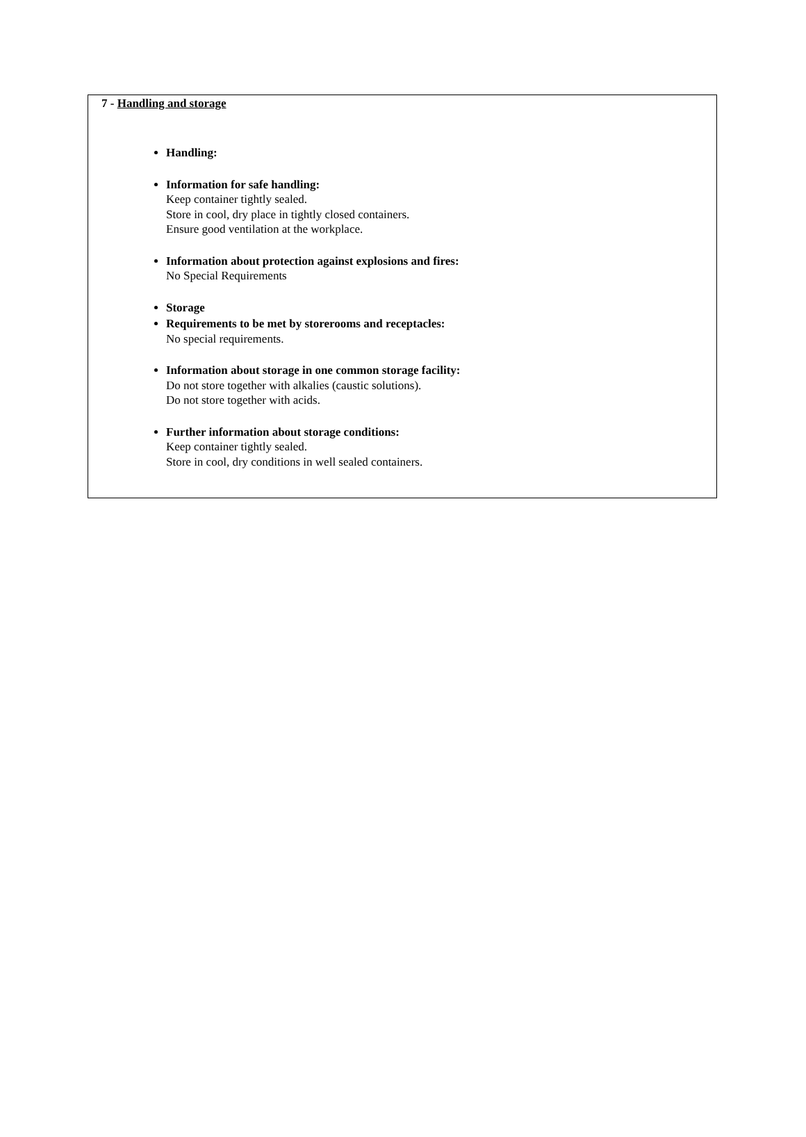7 - Handling and storage
Handling:
Information for safe handling:
Keep container tightly sealed.
Store in cool, dry place in tightly closed containers.
Ensure good ventilation at the workplace.
Information about protection against explosions and fires:
No Special Requirements
Storage
Requirements to be met by storerooms and receptacles:
No special requirements.
Information about storage in one common storage facility:
Do not store together with alkalies (caustic solutions).
Do not store together with acids.
Further information about storage conditions:
Keep container tightly sealed.
Store in cool, dry conditions in well sealed containers.